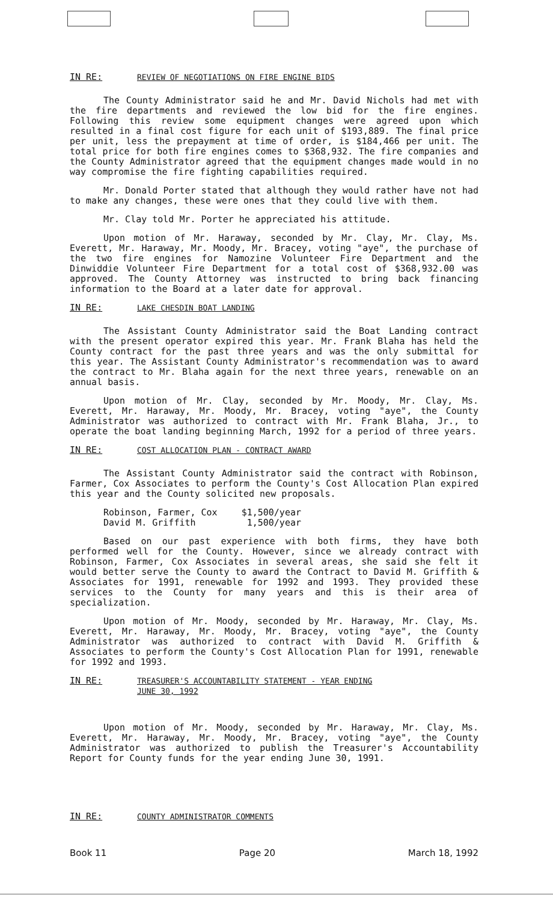IN RE: REVIEW OF NEGOTIATIONS ON FIRE ENGINE BIDS
The County Administrator said he and Mr. David Nichols had met with the fire departments and reviewed the low bid for the fire engines. Following this review some equipment changes were agreed upon which resulted in a final cost figure for each unit of $193,889. The final price per unit, less the prepayment at time of order, is $184,466 per unit. The total price for both fire engines comes to $368,932. The fire companies and the County Administrator agreed that the equipment changes made would in no way compromise the fire fighting capabilities required.
Mr. Donald Porter stated that although they would rather have not had to make any changes, these were ones that they could live with them.
Mr. Clay told Mr. Porter he appreciated his attitude.
Upon motion of Mr. Haraway, seconded by Mr. Clay, Mr. Clay, Ms. Everett, Mr. Haraway, Mr. Moody, Mr. Bracey, voting "aye", the purchase of the two fire engines for Namozine Volunteer Fire Department and the Dinwiddie Volunteer Fire Department for a total cost of $368,932.00 was approved. The County Attorney was instructed to bring back financing information to the Board at a later date for approval.
IN RE: LAKE CHESDIN BOAT LANDING
The Assistant County Administrator said the Boat Landing contract with the present operator expired this year. Mr. Frank Blaha has held the County contract for the past three years and was the only submittal for this year. The Assistant County Administrator's recommendation was to award the contract to Mr. Blaha again for the next three years, renewable on an annual basis.
Upon motion of Mr. Clay, seconded by Mr. Moody, Mr. Clay, Ms. Everett, Mr. Haraway, Mr. Moody, Mr. Bracey, voting "aye", the County Administrator was authorized to contract with Mr. Frank Blaha, Jr., to operate the boat landing beginning March, 1992 for a period of three years.
IN RE: COST ALLOCATION PLAN - CONTRACT AWARD
The Assistant County Administrator said the contract with Robinson, Farmer, Cox Associates to perform the County's Cost Allocation Plan expired this year and the County solicited new proposals.
| Robinson, Farmer, Cox | $1,500/year |
| David M. Griffith | 1,500/year |
Based on our past experience with both firms, they have both performed well for the County. However, since we already contract with Robinson, Farmer, Cox Associates in several areas, she said she felt it would better serve the County to award the Contract to David M. Griffith & Associates for 1991, renewable for 1992 and 1993. They provided these services to the County for many years and this is their area of specialization.
Upon motion of Mr. Moody, seconded by Mr. Haraway, Mr. Clay, Ms. Everett, Mr. Haraway, Mr. Moody, Mr. Bracey, voting "aye", the County Administrator was authorized to contract with David M. Griffith & Associates to perform the County's Cost Allocation Plan for 1991, renewable for 1992 and 1993.
IN RE: TREASURER'S ACCOUNTABILITY STATEMENT - YEAR ENDING
JUNE 30, 1992
Upon motion of Mr. Moody, seconded by Mr. Haraway, Mr. Clay, Ms. Everett, Mr. Haraway, Mr. Moody, Mr. Bracey, voting "aye", the County Administrator was authorized to publish the Treasurer's Accountability Report for County funds for the year ending June 30, 1991.
IN RE: COUNTY ADMINISTRATOR COMMENTS
Book 11 Page 20 March 18, 1992